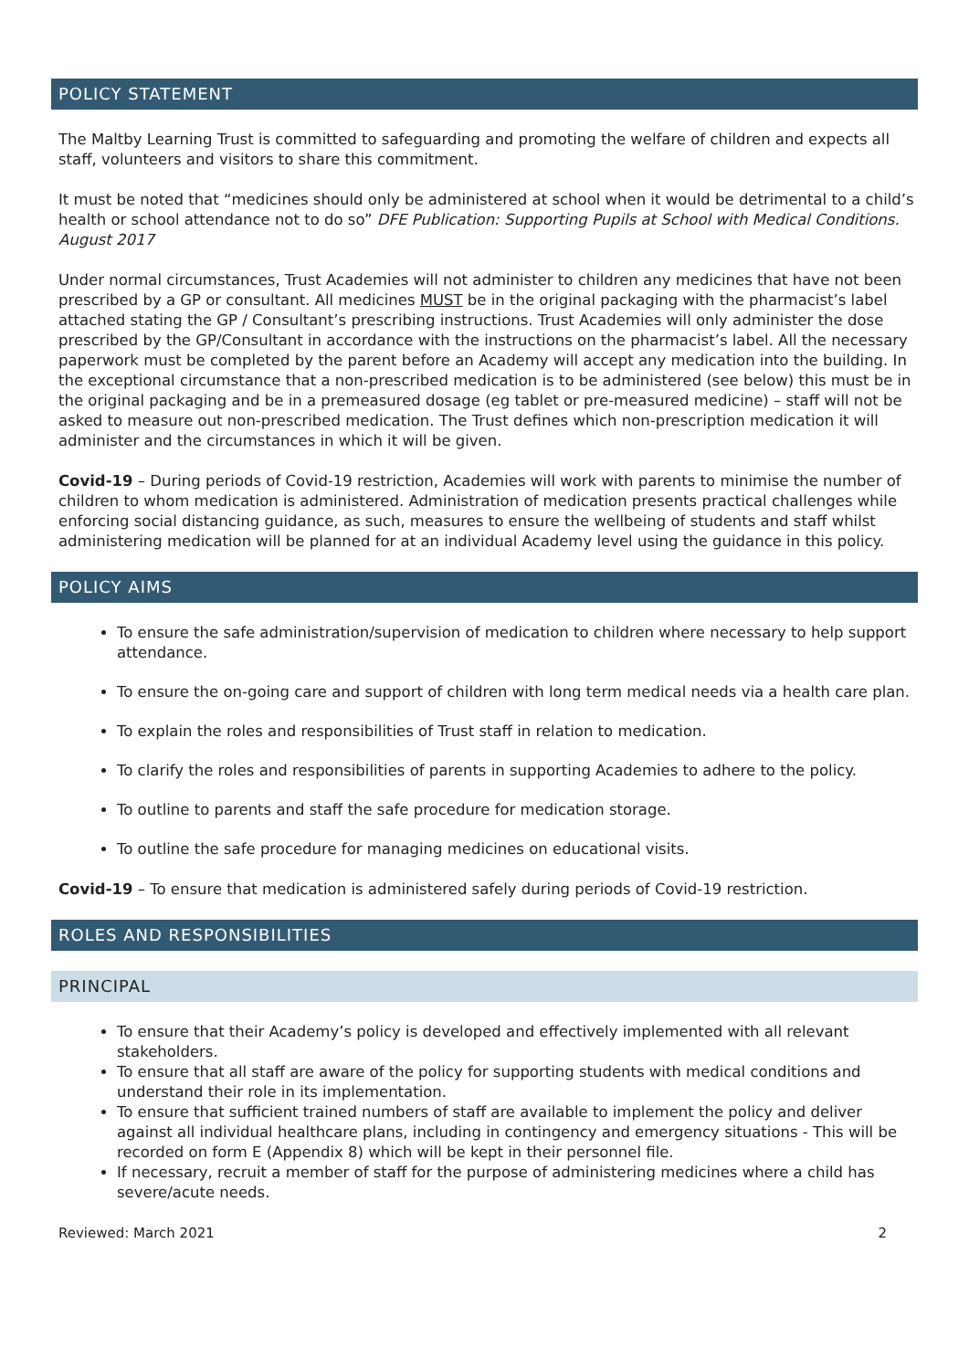POLICY STATEMENT
The Maltby Learning Trust is committed to safeguarding and promoting the welfare of children and expects all staff, volunteers and visitors to share this commitment.
It must be noted that “medicines should only be administered at school when it would be detrimental to a child’s health or school attendance not to do so” DFE Publication: Supporting Pupils at School with Medical Conditions. August 2017
Under normal circumstances, Trust Academies will not administer to children any medicines that have not been prescribed by a GP or consultant. All medicines MUST be in the original packaging with the pharmacist’s label attached stating the GP / Consultant’s prescribing instructions. Trust Academies will only administer the dose prescribed by the GP/Consultant in accordance with the instructions on the pharmacist’s label. All the necessary paperwork must be completed by the parent before an Academy will accept any medication into the building. In the exceptional circumstance that a non-prescribed medication is to be administered (see below) this must be in the original packaging and be in a premeasured dosage (eg tablet or pre-measured medicine) – staff will not be asked to measure out non-prescribed medication. The Trust defines which non-prescription medication it will administer and the circumstances in which it will be given.
Covid-19 – During periods of Covid-19 restriction, Academies will work with parents to minimise the number of children to whom medication is administered. Administration of medication presents practical challenges while enforcing social distancing guidance, as such, measures to ensure the wellbeing of students and staff whilst administering medication will be planned for at an individual Academy level using the guidance in this policy.
POLICY AIMS
To ensure the safe administration/supervision of medication to children where necessary to help support attendance.
To ensure the on-going care and support of children with long term medical needs via a health care plan.
To explain the roles and responsibilities of Trust staff in relation to medication.
To clarify the roles and responsibilities of parents in supporting Academies to adhere to the policy.
To outline to parents and staff the safe procedure for medication storage.
To outline the safe procedure for managing medicines on educational visits.
Covid-19 – To ensure that medication is administered safely during periods of Covid-19 restriction.
ROLES AND RESPONSIBILITIES
PRINCIPAL
To ensure that their Academy’s policy is developed and effectively implemented with all relevant stakeholders.
To ensure that all staff are aware of the policy for supporting students with medical conditions and understand their role in its implementation.
To ensure that sufficient trained numbers of staff are available to implement the policy and deliver against all individual healthcare plans, including in contingency and emergency situations - This will be recorded on form E (Appendix 8) which will be kept in their personnel file.
If necessary, recruit a member of staff for the purpose of administering medicines where a child has severe/acute needs.
Reviewed: March 2021 2